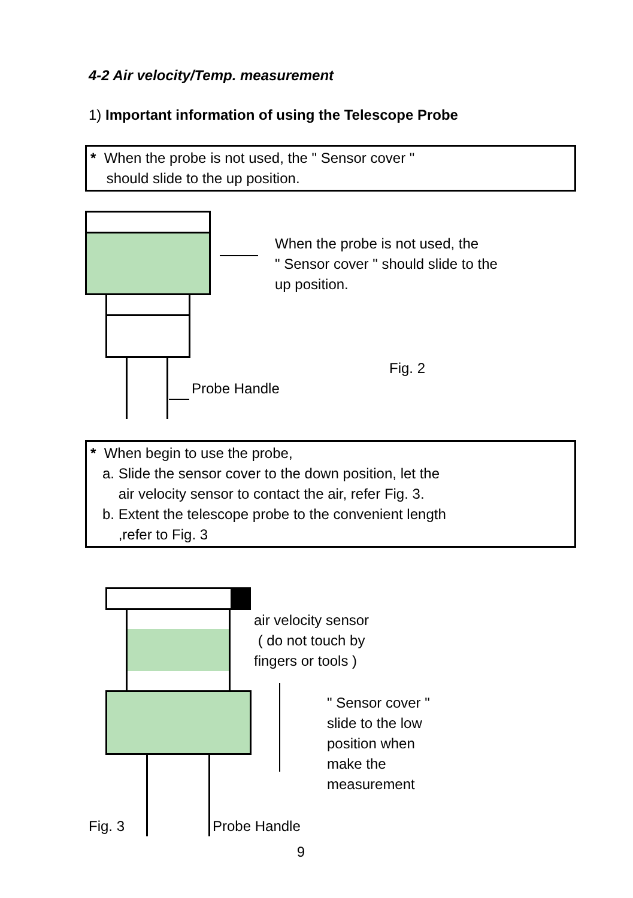4-2 Air velocity/Temp. measurement
1) Important information of using the Telescope Probe
* When the probe is not used, the " Sensor cover "
should slide to the up position.
When the probe is not used, the
" Sensor cover " should slide to the
up position.
Fig. 2
Probe Handle
* When begin to use the probe,
a. Slide the sensor cover to the down position, let the
air velocity sensor to contact the air, refer Fig. 3.
b. Extent the telescope probe to the convenient length
,refer to Fig. 3
air velocity sensor
( do not touch by
fingers or tools )
" Sensor cover "
slide to the low
position when
make the
measurement
Fig. 3 Probe Handle
9